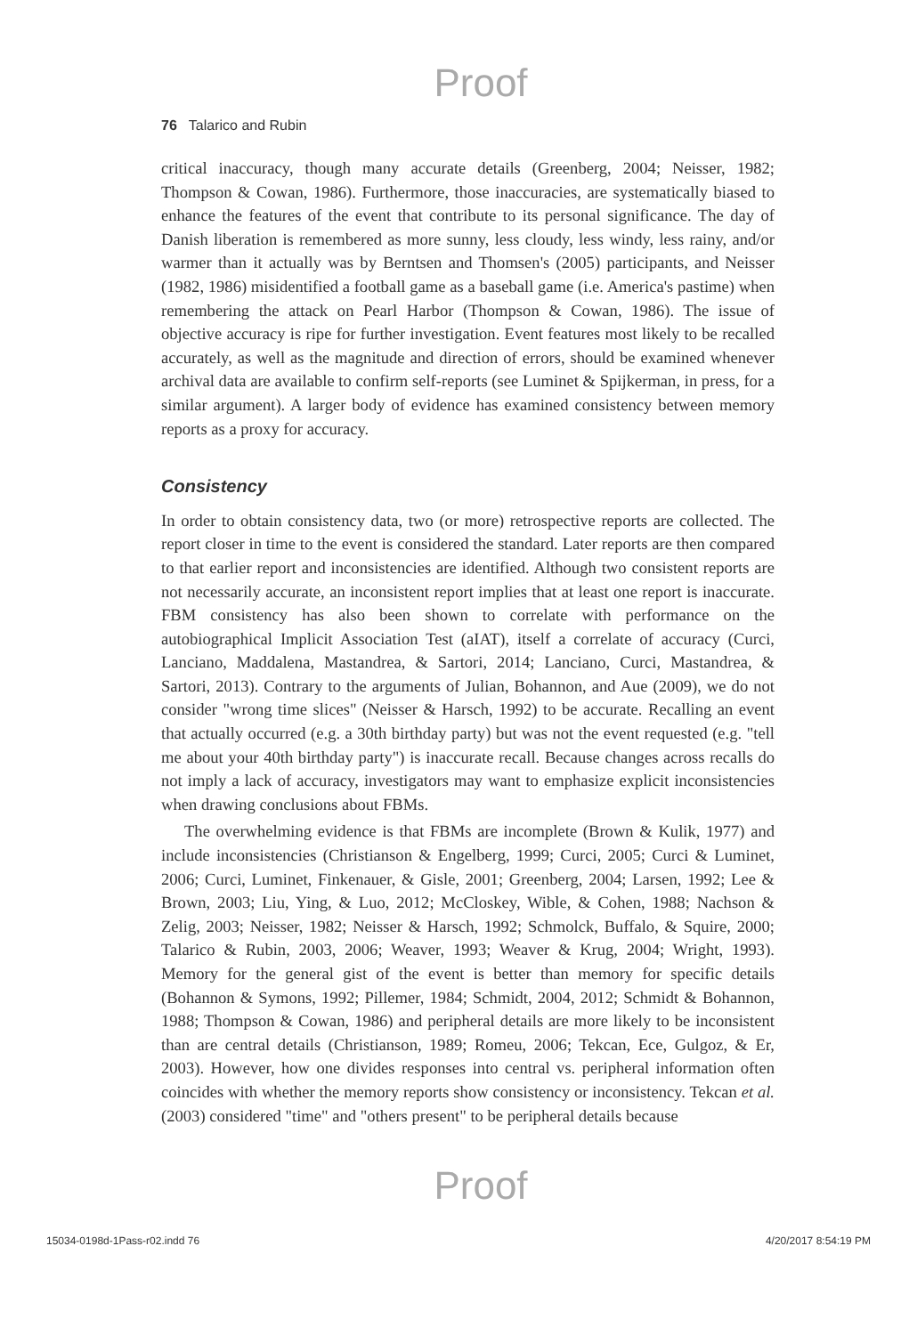Proof
76 Talarico and Rubin
critical inaccuracy, though many accurate details (Greenberg, 2004; Neisser, 1982; Thompson & Cowan, 1986). Furthermore, those inaccuracies, are systematically biased to enhance the features of the event that contribute to its personal significance. The day of Danish liberation is remembered as more sunny, less cloudy, less windy, less rainy, and/or warmer than it actually was by Berntsen and Thomsen's (2005) participants, and Neisser (1982, 1986) misidentified a football game as a baseball game (i.e. America's pastime) when remembering the attack on Pearl Harbor (Thompson & Cowan, 1986). The issue of objective accuracy is ripe for further investigation. Event features most likely to be recalled accurately, as well as the magnitude and direction of errors, should be examined whenever archival data are available to confirm self-reports (see Luminet & Spijkerman, in press, for a similar argument). A larger body of evidence has examined consistency between memory reports as a proxy for accuracy.
Consistency
In order to obtain consistency data, two (or more) retrospective reports are collected. The report closer in time to the event is considered the standard. Later reports are then compared to that earlier report and inconsistencies are identified. Although two consistent reports are not necessarily accurate, an inconsistent report implies that at least one report is inaccurate. FBM consistency has also been shown to correlate with performance on the autobiographical Implicit Association Test (aIAT), itself a correlate of accuracy (Curci, Lanciano, Maddalena, Mastandrea, & Sartori, 2014; Lanciano, Curci, Mastandrea, & Sartori, 2013). Contrary to the arguments of Julian, Bohannon, and Aue (2009), we do not consider "wrong time slices" (Neisser & Harsch, 1992) to be accurate. Recalling an event that actually occurred (e.g. a 30th birthday party) but was not the event requested (e.g. "tell me about your 40th birthday party") is inaccurate recall. Because changes across recalls do not imply a lack of accuracy, investigators may want to emphasize explicit inconsistencies when drawing conclusions about FBMs.
The overwhelming evidence is that FBMs are incomplete (Brown & Kulik, 1977) and include inconsistencies (Christianson & Engelberg, 1999; Curci, 2005; Curci & Luminet, 2006; Curci, Luminet, Finkenauer, & Gisle, 2001; Greenberg, 2004; Larsen, 1992; Lee & Brown, 2003; Liu, Ying, & Luo, 2012; McCloskey, Wible, & Cohen, 1988; Nachson & Zelig, 2003; Neisser, 1982; Neisser & Harsch, 1992; Schmolck, Buffalo, & Squire, 2000; Talarico & Rubin, 2003, 2006; Weaver, 1993; Weaver & Krug, 2004; Wright, 1993). Memory for the general gist of the event is better than memory for specific details (Bohannon & Symons, 1992; Pillemer, 1984; Schmidt, 2004, 2012; Schmidt & Bohannon, 1988; Thompson & Cowan, 1986) and peripheral details are more likely to be inconsistent than are central details (Christianson, 1989; Romeu, 2006; Tekcan, Ece, Gulgoz, & Er, 2003). However, how one divides responses into central vs. peripheral information often coincides with whether the memory reports show consistency or inconsistency. Tekcan et al. (2003) considered "time" and "others present" to be peripheral details because
Proof
15034-0198d-1Pass-r02.indd 76 4/20/2017 8:54:19 PM